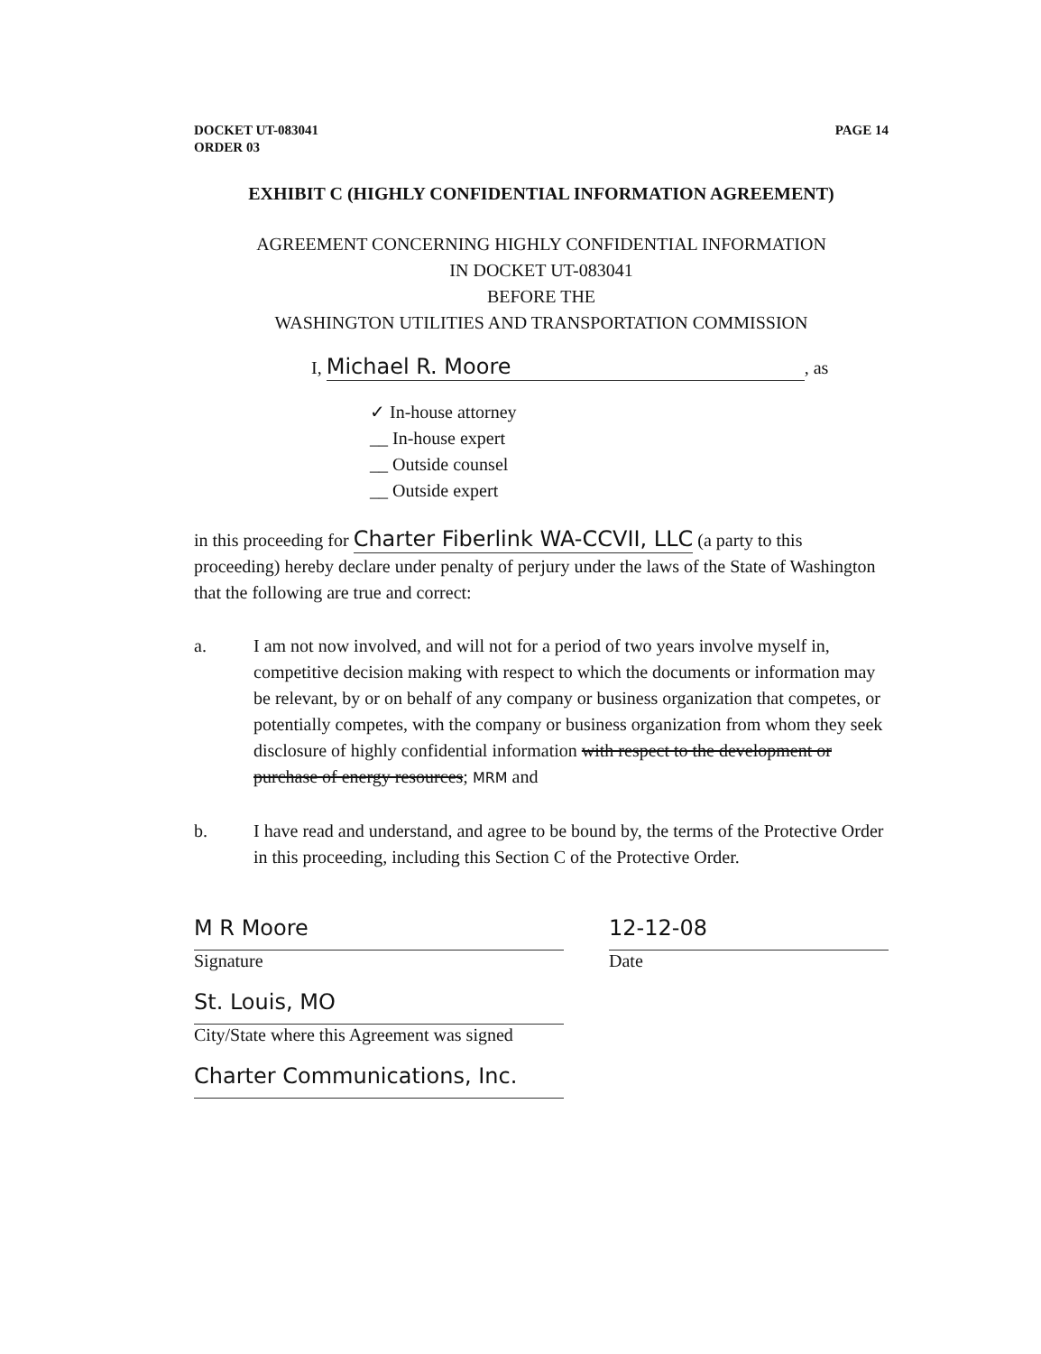DOCKET UT-083041
ORDER 03
PAGE 14
EXHIBIT C (HIGHLY CONFIDENTIAL INFORMATION AGREEMENT)
AGREEMENT CONCERNING HIGHLY CONFIDENTIAL INFORMATION
IN DOCKET UT-083041
BEFORE THE
WASHINGTON UTILITIES AND TRANSPORTATION COMMISSION
I, Michael R. Moore, as
✓ In-house attorney
__ In-house expert
__ Outside counsel
__ Outside expert
in this proceeding for Charter Fiberlink WA-CCVII, LLC (a party to this proceeding) hereby declare under penalty of perjury under the laws of the State of Washington that the following are true and correct:
a. I am not now involved, and will not for a period of two years involve myself in, competitive decision making with respect to which the documents or information may be relevant, by or on behalf of any company or business organization that competes, or potentially competes, with the company or business organization from whom they seek disclosure of highly confidential information with respect to the development or purchase of energy resources; MRM and
b. I have read and understand, and agree to be bound by, the terms of the Protective Order in this proceeding, including this Section C of the Protective Order.
M R Moore
Signature
12-12-08
Date
St. Louis, MO
City/State where this Agreement was signed
Charter Communications, Inc.